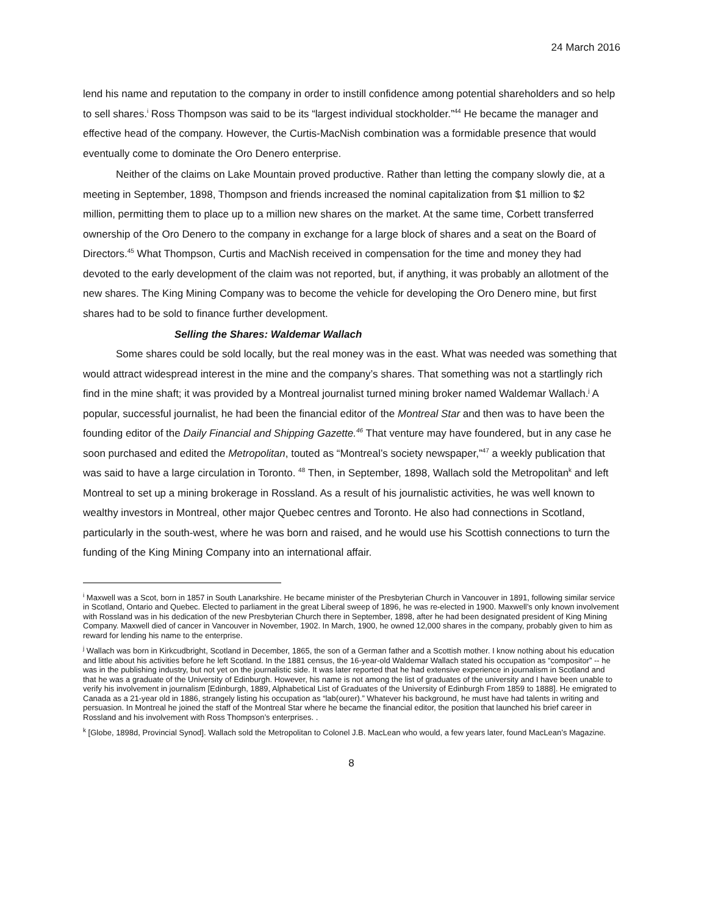24 March 2016
lend his name and reputation to the company in order to instill confidence among potential shareholders and so help to sell shares.<sup>i</sup> Ross Thompson was said to be its “largest individual stockholder.”<sup>44</sup> He became the manager and effective head of the company. However, the Curtis-MacNish combination was a formidable presence that would eventually come to dominate the Oro Denero enterprise.
Neither of the claims on Lake Mountain proved productive. Rather than letting the company slowly die, at a meeting in September, 1898, Thompson and friends increased the nominal capitalization from $1 million to $2 million, permitting them to place up to a million new shares on the market. At the same time, Corbett transferred ownership of the Oro Denero to the company in exchange for a large block of shares and a seat on the Board of Directors.<sup>45</sup> What Thompson, Curtis and MacNish received in compensation for the time and money they had devoted to the early development of the claim was not reported, but, if anything, it was probably an allotment of the new shares. The King Mining Company was to become the vehicle for developing the Oro Denero mine, but first shares had to be sold to finance further development.
Selling the Shares: Waldemar Wallach
Some shares could be sold locally, but the real money was in the east. What was needed was something that would attract widespread interest in the mine and the company’s shares. That something was not a startlingly rich find in the mine shaft; it was provided by a Montreal journalist turned mining broker named Waldemar Wallach.<sup>j</sup> A popular, successful journalist, he had been the financial editor of the Montreal Star and then was to have been the founding editor of the Daily Financial and Shipping Gazette.<sup>46</sup> That venture may have foundered, but in any case he soon purchased and edited the Metropolitan, touted as “Montreal’s society newspaper,”<sup>47</sup> a weekly publication that was said to have a large circulation in Toronto. <sup>48</sup> Then, in September, 1898, Wallach sold the Metropolitan<sup>k</sup> and left Montreal to set up a mining brokerage in Rossland. As a result of his journalistic activities, he was well known to wealthy investors in Montreal, other major Quebec centres and Toronto. He also had connections in Scotland, particularly in the south-west, where he was born and raised, and he would use his Scottish connections to turn the funding of the King Mining Company into an international affair.
<sup>i</sup> Maxwell was a Scot, born in 1857 in South Lanarkshire. He became minister of the Presbyterian Church in Vancouver in 1891, following similar service in Scotland, Ontario and Quebec. Elected to parliament in the great Liberal sweep of 1896, he was re-elected in 1900. Maxwell’s only known involvement with Rossland was in his dedication of the new Presbyterian Church there in September, 1898, after he had been designated president of King Mining Company. Maxwell died of cancer in Vancouver in November, 1902. In March, 1900, he owned 12,000 shares in the company, probably given to him as reward for lending his name to the enterprise.
<sup>j</sup> Wallach was born in Kirkcudbright, Scotland in December, 1865, the son of a German father and a Scottish mother. I know nothing about his education and little about his activities before he left Scotland. In the 1881 census, the 16-year-old Waldemar Wallach stated his occupation as “compositor” -- he was in the publishing industry, but not yet on the journalistic side. It was later reported that he had extensive experience in journalism in Scotland and that he was a graduate of the University of Edinburgh. However, his name is not among the list of graduates of the university and I have been unable to verify his involvement in journalism [Edinburgh, 1889, Alphabetical List of Graduates of the University of Edinburgh From 1859 to 1888]. He emigrated to Canada as a 21-year old in 1886, strangely listing his occupation as “lab(ourer).” Whatever his background, he must have had talents in writing and persuasion. In Montreal he joined the staff of the Montreal Star where he became the financial editor, the position that launched his brief career in Rossland and his involvement with Ross Thompson’s enterprises. .
<sup>k</sup> [Globe, 1898d, Provincial Synod]. Wallach sold the Metropolitan to Colonel J.B. MacLean who would, a few years later, found MacLean’s Magazine.
8